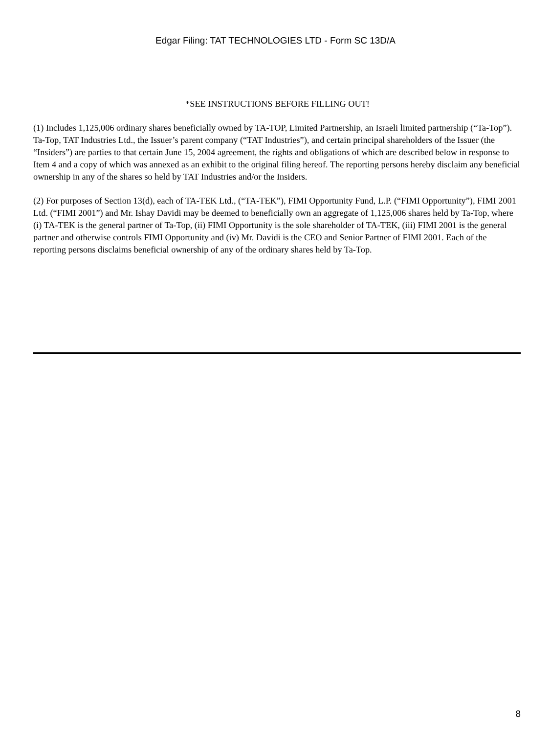Edgar Filing: TAT TECHNOLOGIES LTD - Form SC 13D/A
*SEE INSTRUCTIONS BEFORE FILLING OUT!
(1) Includes 1,125,006 ordinary shares beneficially owned by TA-TOP, Limited Partnership, an Israeli limited partnership (“Ta-Top”). Ta-Top, TAT Industries Ltd., the Issuer’s parent company (“TAT Industries”), and certain principal shareholders of the Issuer (the “Insiders”) are parties to that certain June 15, 2004 agreement, the rights and obligations of which are described below in response to Item 4 and a copy of which was annexed as an exhibit to the original filing hereof. The reporting persons hereby disclaim any beneficial ownership in any of the shares so held by TAT Industries and/or the Insiders.
(2) For purposes of Section 13(d), each of TA-TEK Ltd., (“TA-TEK”), FIMI Opportunity Fund, L.P. (“FIMI Opportunity”), FIMI 2001 Ltd. (“FIMI 2001”) and Mr. Ishay Davidi may be deemed to beneficially own an aggregate of 1,125,006 shares held by Ta-Top, where (i) TA-TEK is the general partner of Ta-Top, (ii) FIMI Opportunity is the sole shareholder of TA-TEK, (iii) FIMI 2001 is the general partner and otherwise controls FIMI Opportunity and (iv) Mr. Davidi is the CEO and Senior Partner of FIMI 2001. Each of the reporting persons disclaims beneficial ownership of any of the ordinary shares held by Ta-Top.
8